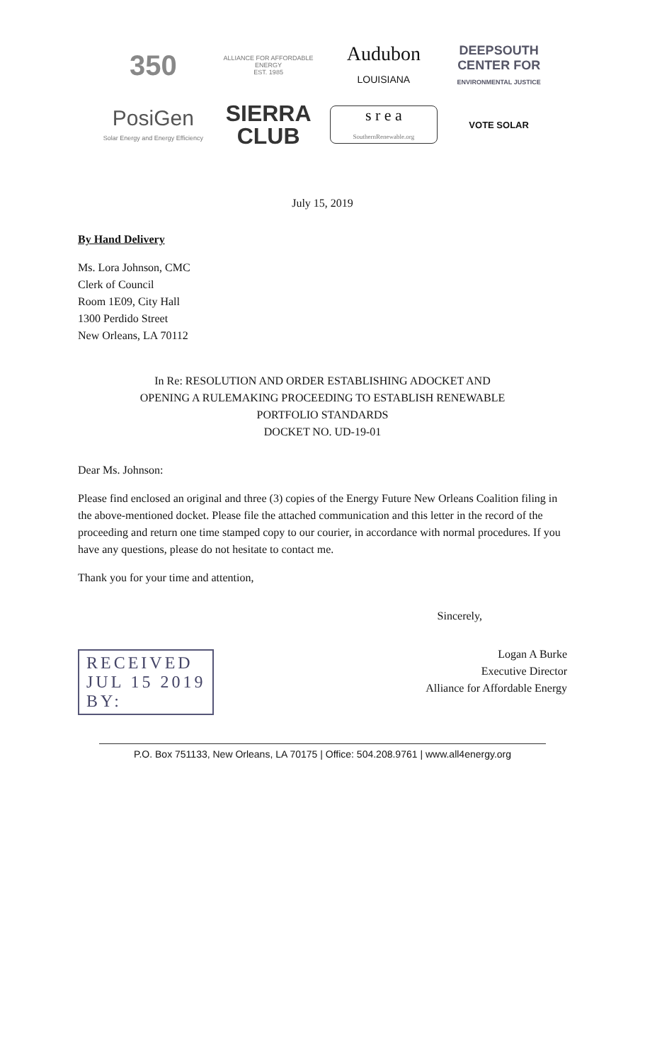350
ALLIANCE FOR AFFORDABLE ENERGY
EST. 1985
Audubon
LOUISIANA
DEEPSOUTH
CENTER FOR
ENVIRONMENTAL JUSTICE
PosiGen
Solar Energy and Energy Efficiency
SIERRA
CLUB
s r e a
SouthernRenewable.org
VOTE SOLAR
July 15, 2019
By Hand Delivery
Ms. Lora Johnson, CMC
Clerk of Council
Room 1E09, City Hall
1300 Perdido Street
New Orleans, LA 70112
In Re: RESOLUTION AND ORDER ESTABLISHING ADOCKET AND
OPENING A RULEMAKING PROCEEDING TO ESTABLISH RENEWABLE
PORTFOLIO STANDARDS
DOCKET NO. UD-19-01
Dear Ms. Johnson:
Please find enclosed an original and three (3) copies of the Energy Future New Orleans Coalition filing in the above-mentioned docket. Please file the attached communication and this letter in the record of the proceeding and return one time stamped copy to our courier, in accordance with normal procedures. If you have any questions, please do not hesitate to contact me.
Thank you for your time and attention,
Sincerely,
Logan A Burke
Executive Director
Alliance for Affordable Energy
RECEIVED
JUL 15 2019
BY:
P.O. Box 751133, New Orleans, LA 70175 | Office: 504.208.9761 | www.all4energy.org